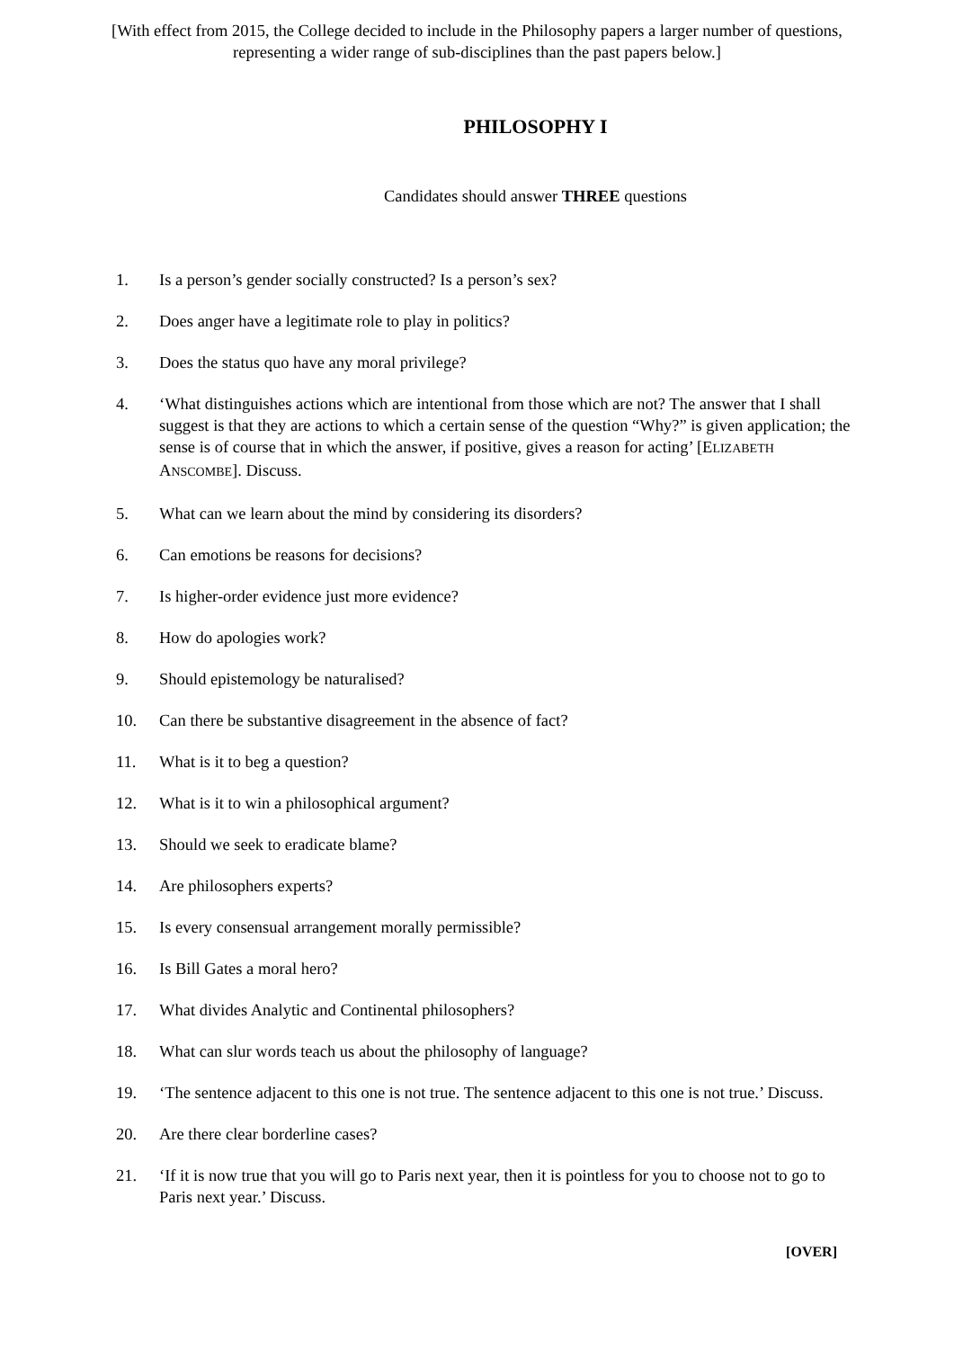[With effect from 2015, the College decided to include in the Philosophy papers a larger number of questions,
representing a wider range of sub-disciplines than the past papers below.]
PHILOSOPHY I
Candidates should answer THREE questions
1. Is a person’s gender socially constructed? Is a person’s sex?
2. Does anger have a legitimate role to play in politics?
3. Does the status quo have any moral privilege?
4. ‘What distinguishes actions which are intentional from those which are not? The answer that I shall suggest is that they are actions to which a certain sense of the question “Why?” is given application; the sense is of course that in which the answer, if positive, gives a reason for acting’ [ELIZABETH ANSCOMBE]. Discuss.
5. What can we learn about the mind by considering its disorders?
6. Can emotions be reasons for decisions?
7. Is higher-order evidence just more evidence?
8. How do apologies work?
9. Should epistemology be naturalised?
10. Can there be substantive disagreement in the absence of fact?
11. What is it to beg a question?
12. What is it to win a philosophical argument?
13. Should we seek to eradicate blame?
14. Are philosophers experts?
15. Is every consensual arrangement morally permissible?
16. Is Bill Gates a moral hero?
17. What divides Analytic and Continental philosophers?
18. What can slur words teach us about the philosophy of language?
19. ‘The sentence adjacent to this one is not true. The sentence adjacent to this one is not true.’ Discuss.
20. Are there clear borderline cases?
21. ‘If it is now true that you will go to Paris next year, then it is pointless for you to choose not to go to Paris next year.’ Discuss.
[OVER]